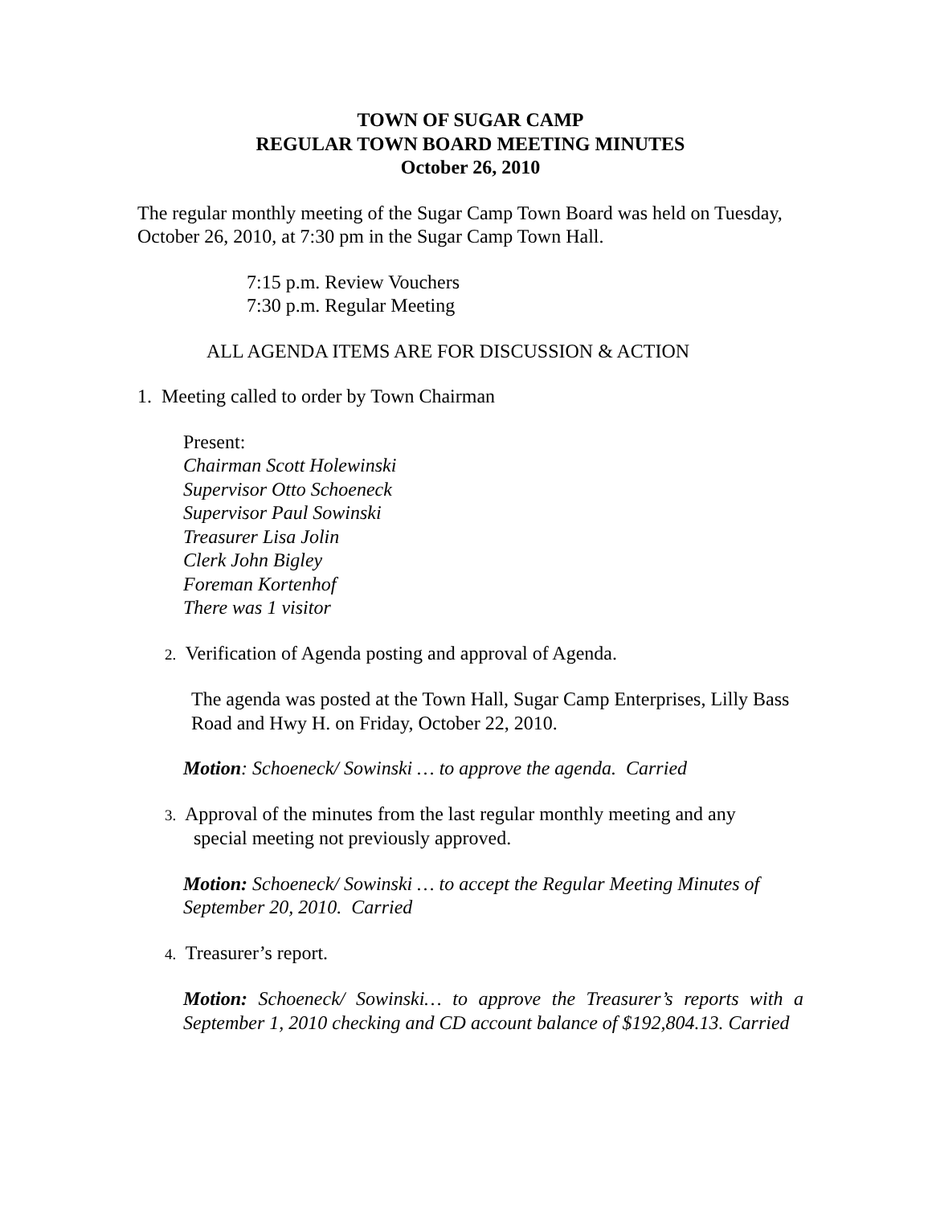TOWN OF SUGAR CAMP
REGULAR TOWN BOARD MEETING MINUTES
October 26, 2010
The regular monthly meeting of the Sugar Camp Town Board was held on Tuesday, October 26, 2010, at 7:30 pm in the Sugar Camp Town Hall.
7:15 p.m. Review Vouchers
7:30 p.m. Regular Meeting
ALL AGENDA ITEMS ARE FOR DISCUSSION & ACTION
1. Meeting called to order by Town Chairman
Present:
Chairman Scott Holewinski
Supervisor Otto Schoeneck
Supervisor Paul Sowinski
Treasurer Lisa Jolin
Clerk John Bigley
Foreman Kortenhof
There was 1 visitor
2. Verification of Agenda posting and approval of Agenda.
The agenda was posted at the Town Hall, Sugar Camp Enterprises, Lilly Bass Road and Hwy H. on Friday, October 22, 2010.
Motion: Schoeneck/ Sowinski … to approve the agenda. Carried
3. Approval of the minutes from the last regular monthly meeting and any
special meeting not previously approved.
Motion: Schoeneck/ Sowinski … to accept the Regular Meeting Minutes of September 20, 2010. Carried
4. Treasurer’s report.
Motion: Schoeneck/ Sowinski… to approve the Treasurer’s reports with a September 1, 2010 checking and CD account balance of $192,804.13. Carried